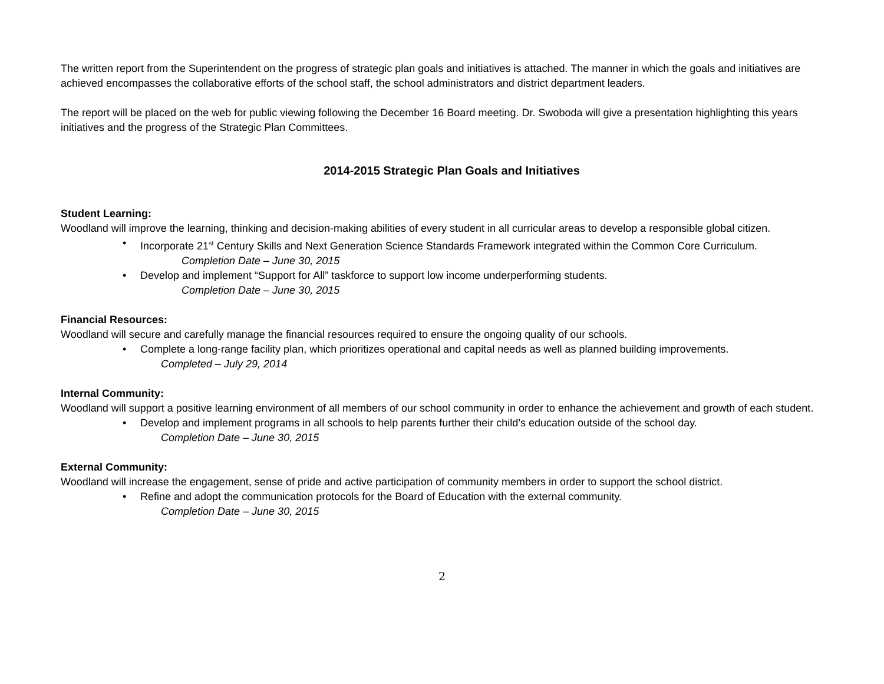The written report from the Superintendent on the progress of strategic plan goals and initiatives is attached. The manner in which the goals and initiatives are achieved encompasses the collaborative efforts of the school staff, the school administrators and district department leaders.
The report will be placed on the web for public viewing following the December 16 Board meeting. Dr. Swoboda will give a presentation highlighting this years initiatives and the progress of the Strategic Plan Committees.
2014-2015 Strategic Plan Goals and Initiatives
Student Learning:
Woodland will improve the learning, thinking and decision-making abilities of every student in all curricular areas to develop a responsible global citizen.
• Incorporate 21<sup>st</sup> Century Skills and Next Generation Science Standards Framework integrated within the Common Core Curriculum.
Completion Date – June 30, 2015
• Develop and implement “Support for All” taskforce to support low income underperforming students.
Completion Date – June 30, 2015
Financial Resources:
Woodland will secure and carefully manage the financial resources required to ensure the ongoing quality of our schools.
• Complete a long-range facility plan, which prioritizes operational and capital needs as well as planned building improvements.
Completed – July 29, 2014
Internal Community:
Woodland will support a positive learning environment of all members of our school community in order to enhance the achievement and growth of each student.
• Develop and implement programs in all schools to help parents further their child’s education outside of the school day.
Completion Date – June 30, 2015
External Community:
Woodland will increase the engagement, sense of pride and active participation of community members in order to support the school district.
• Refine and adopt the communication protocols for the Board of Education with the external community.
Completion Date – June 30, 2015
2